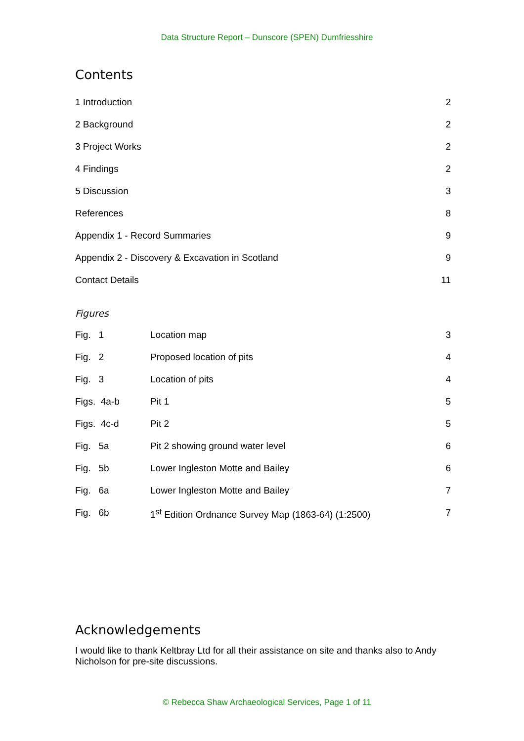Data Structure Report – Dunscore (SPEN) Dumfriesshire
Contents
1 Introduction 2
2 Background 2
3 Project Works 2
4 Findings 2
5 Discussion 3
References 8
Appendix 1 - Record Summaries 9
Appendix 2 - Discovery & Excavation in Scotland 9
Contact Details 11
Figures
Fig. 1 Location map 3
Fig. 2 Proposed location of pits 4
Fig. 3 Location of pits 4
Figs. 4a-b Pit 1 5
Figs. 4c-d Pit 2 5
Fig. 5a Pit 2 showing ground water level 6
Fig. 5b Lower Ingleston Motte and Bailey 6
Fig. 6a Lower Ingleston Motte and Bailey 7
Fig. 6b 1<sup>st</sup> Edition Ordnance Survey Map (1863-64) (1:2500) 7
Acknowledgements
I would like to thank Keltbray Ltd for all their assistance on site and thanks also to Andy Nicholson for pre-site discussions.
© Rebecca Shaw Archaeological Services, Page 1 of 11